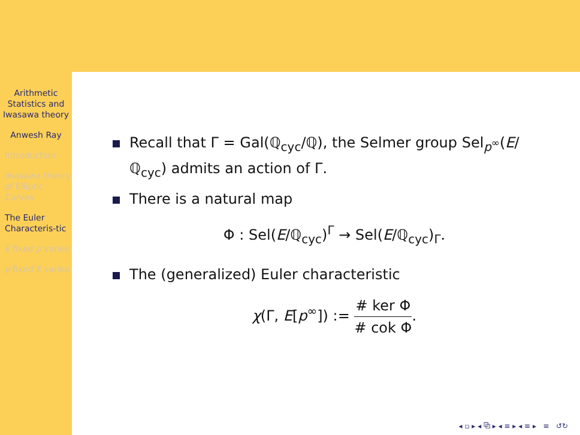Arithmetic Statistics and Iwasawa theory
Anwesh Ray
Introduction
Iwasawa theory of Elliptic Curves
The Euler Characteris-tic
E fixed p varies
p fixed E varies
Recall that Γ = Gal(ℚ<sub>cyc</sub>/ℚ), the Selmer group Sel<sub>p<sup>∞</sup></sub>(E/ℚ<sub>cyc</sub>) admits an action of Γ.
There is a natural map
Φ : Sel(E/ℚ<sub>cyc</sub>)<sup>Γ</sup> → Sel(E/ℚ<sub>cyc</sub>)<sub>Γ</sub>.
The (generalized) Euler characteristic
χ(Γ, E[p<sup>∞</sup>]) :=
# ker Φ
# cok Φ
.
◂ ▫ ▸ ◂ ⧉ ▸ ◂ ≡ ▸ ◂ ≡ ▸ ≡ ↺↻